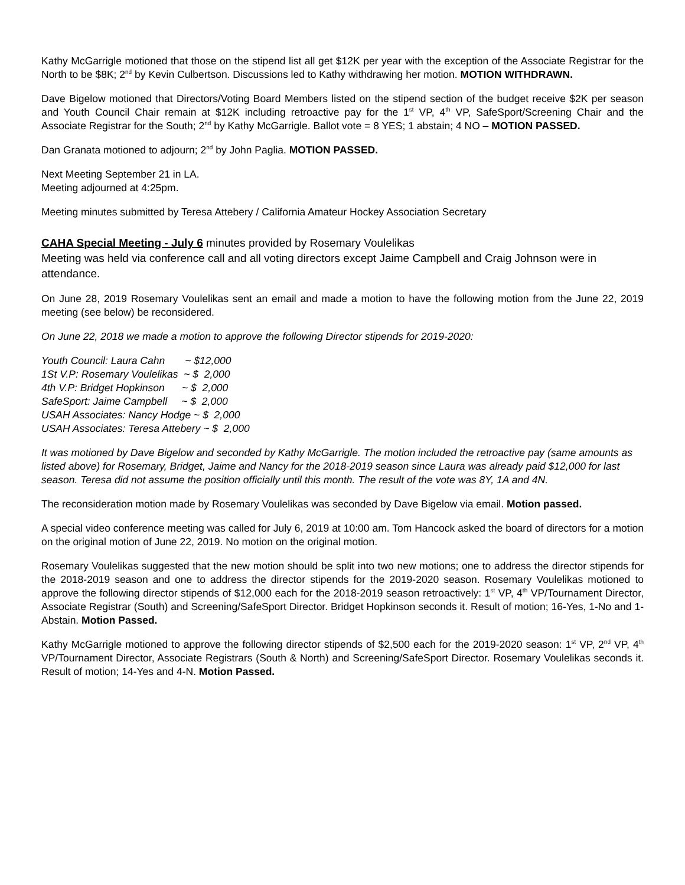Kathy McGarrigle motioned that those on the stipend list all get $12K per year with the exception of the Associate Registrar for the North to be $8K; 2<sup>nd</sup> by Kevin Culbertson. Discussions led to Kathy withdrawing her motion. MOTION WITHDRAWN.
Dave Bigelow motioned that Directors/Voting Board Members listed on the stipend section of the budget receive $2K per season and Youth Council Chair remain at $12K including retroactive pay for the 1<sup>st</sup> VP, 4<sup>th</sup> VP, SafeSport/Screening Chair and the Associate Registrar for the South; 2<sup>nd</sup> by Kathy McGarrigle. Ballot vote = 8 YES; 1 abstain; 4 NO – MOTION PASSED.
Dan Granata motioned to adjourn; 2<sup>nd</sup> by John Paglia. MOTION PASSED.
Next Meeting September 21 in LA.
Meeting adjourned at 4:25pm.
Meeting minutes submitted by Teresa Attebery / California Amateur Hockey Association Secretary
CAHA Special Meeting - July 6 minutes provided by Rosemary Voulelikas
Meeting was held via conference call and all voting directors except Jaime Campbell and Craig Johnson were in attendance.
On June 28, 2019 Rosemary Voulelikas sent an email and made a motion to have the following motion from the June 22, 2019 meeting (see below) be reconsidered.
On June 22, 2018 we made a motion to approve the following Director stipends for 2019-2020:
Youth Council: Laura Cahn ~ $12,000
1St V.P: Rosemary Voulelikas ~ $ 2,000
4th V.P: Bridget Hopkinson ~ $ 2,000
SafeSport: Jaime Campbell ~ $ 2,000
USAH Associates: Nancy Hodge ~ $ 2,000
USAH Associates: Teresa Attebery ~ $ 2,000
It was motioned by Dave Bigelow and seconded by Kathy McGarrigle. The motion included the retroactive pay (same amounts as listed above) for Rosemary, Bridget, Jaime and Nancy for the 2018-2019 season since Laura was already paid $12,000 for last season. Teresa did not assume the position officially until this month. The result of the vote was 8Y, 1A and 4N.
The reconsideration motion made by Rosemary Voulelikas was seconded by Dave Bigelow via email. Motion passed.
A special video conference meeting was called for July 6, 2019 at 10:00 am. Tom Hancock asked the board of directors for a motion on the original motion of June 22, 2019. No motion on the original motion.
Rosemary Voulelikas suggested that the new motion should be split into two new motions; one to address the director stipends for the 2018-2019 season and one to address the director stipends for the 2019-2020 season. Rosemary Voulelikas motioned to approve the following director stipends of $12,000 each for the 2018-2019 season retroactively: 1<sup>st</sup> VP, 4<sup>th</sup> VP/Tournament Director, Associate Registrar (South) and Screening/SafeSport Director. Bridget Hopkinson seconds it. Result of motion; 16-Yes, 1-No and 1-Abstain. Motion Passed.
Kathy McGarrigle motioned to approve the following director stipends of $2,500 each for the 2019-2020 season: 1<sup>st</sup> VP, 2<sup>nd</sup> VP, 4<sup>th</sup> VP/Tournament Director, Associate Registrars (South & North) and Screening/SafeSport Director. Rosemary Voulelikas seconds it. Result of motion; 14-Yes and 4-N. Motion Passed.